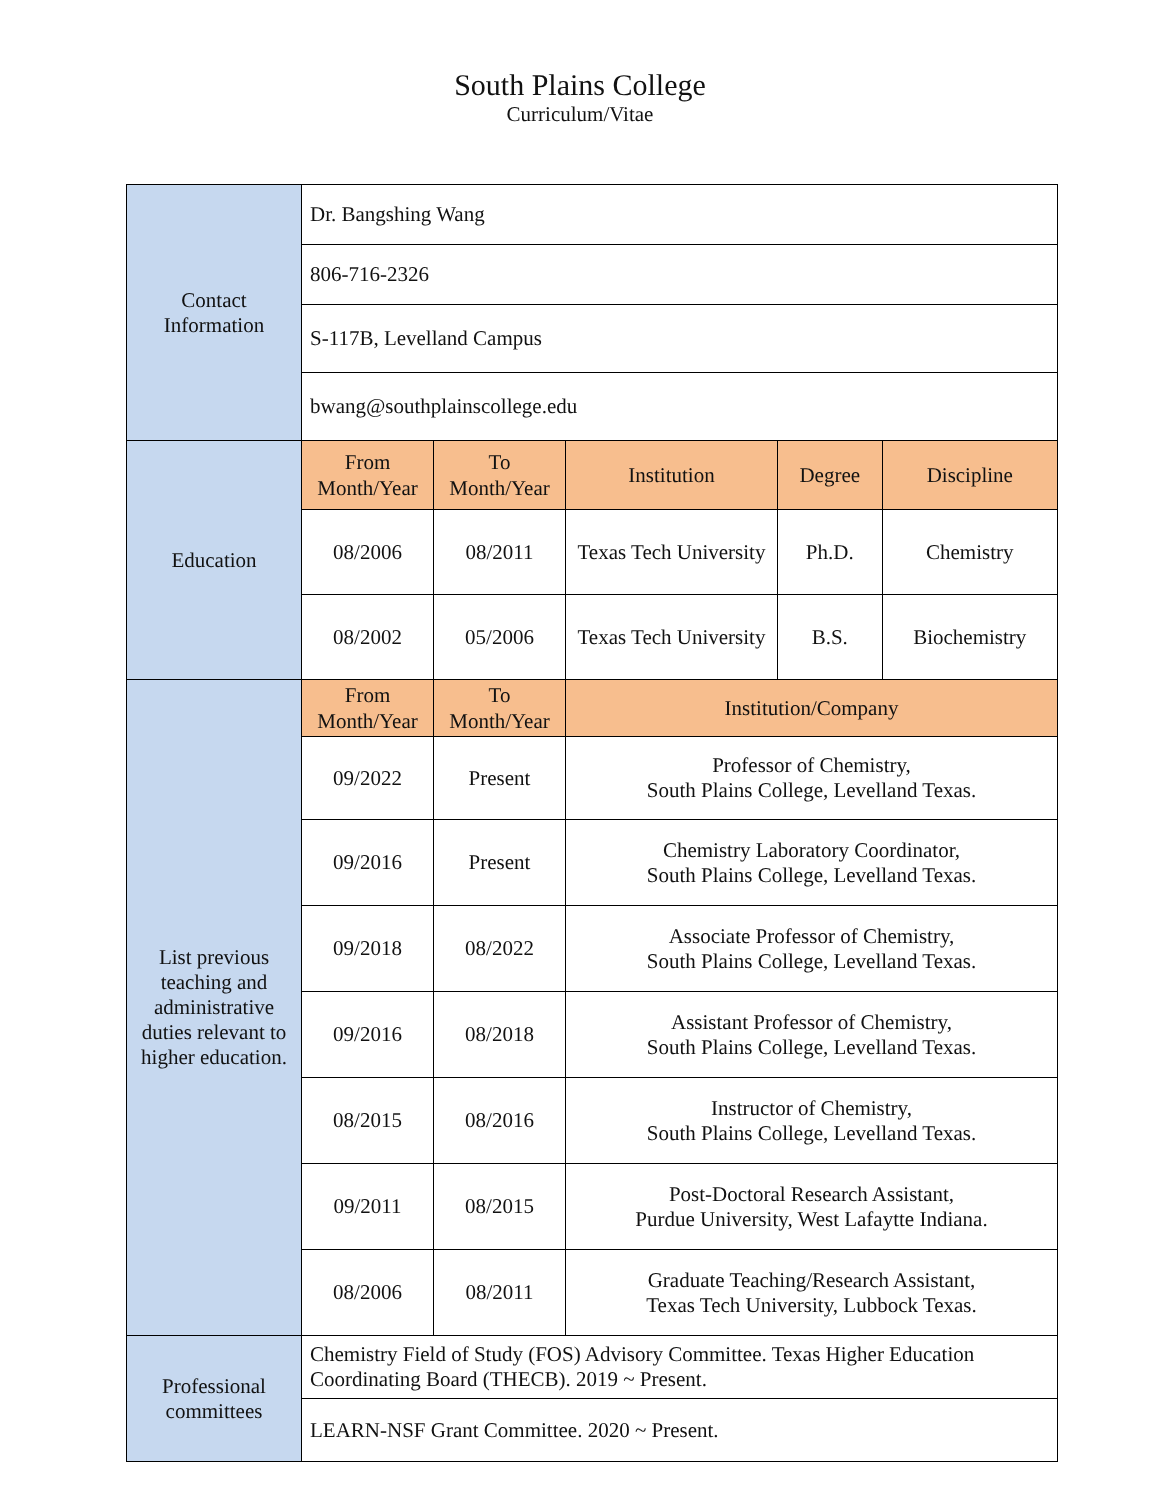South Plains College
Curriculum/Vitae
| Contact Information | Dr. Bangshing Wang | | | | |
| | 806-716-2326 | | | | |
| | S-117B, Levelland Campus | | | | |
| | bwang@southplainscollege.edu | | | | |
| Education | From Month/Year | To Month/Year | Institution | Degree | Discipline |
| | 08/2006 | 08/2011 | Texas Tech University | Ph.D. | Chemistry |
| | 08/2002 | 05/2006 | Texas Tech University | B.S. | Biochemistry |
| List previous teaching and administrative duties relevant to higher education. | From Month/Year | To Month/Year | Institution/Company | | |
| | 09/2022 | Present | Professor of Chemistry, South Plains College, Levelland Texas. | | |
| | 09/2016 | Present | Chemistry Laboratory Coordinator, South Plains College, Levelland Texas. | | |
| | 09/2018 | 08/2022 | Associate Professor of Chemistry, South Plains College, Levelland Texas. | | |
| | 09/2016 | 08/2018 | Assistant Professor of Chemistry, South Plains College, Levelland Texas. | | |
| | 08/2015 | 08/2016 | Instructor of Chemistry, South Plains College, Levelland Texas. | | |
| | 09/2011 | 08/2015 | Post-Doctoral Research Assistant, Purdue University, West Lafaytte Indiana. | | |
| | 08/2006 | 08/2011 | Graduate Teaching/Research Assistant, Texas Tech University, Lubbock Texas. | | |
| Professional committees | Chemistry Field of Study (FOS) Advisory Committee. Texas Higher Education Coordinating Board (THECB). 2019 ~ Present. | | | | |
| | LEARN-NSF Grant Committee. 2020 ~ Present. | | | | |